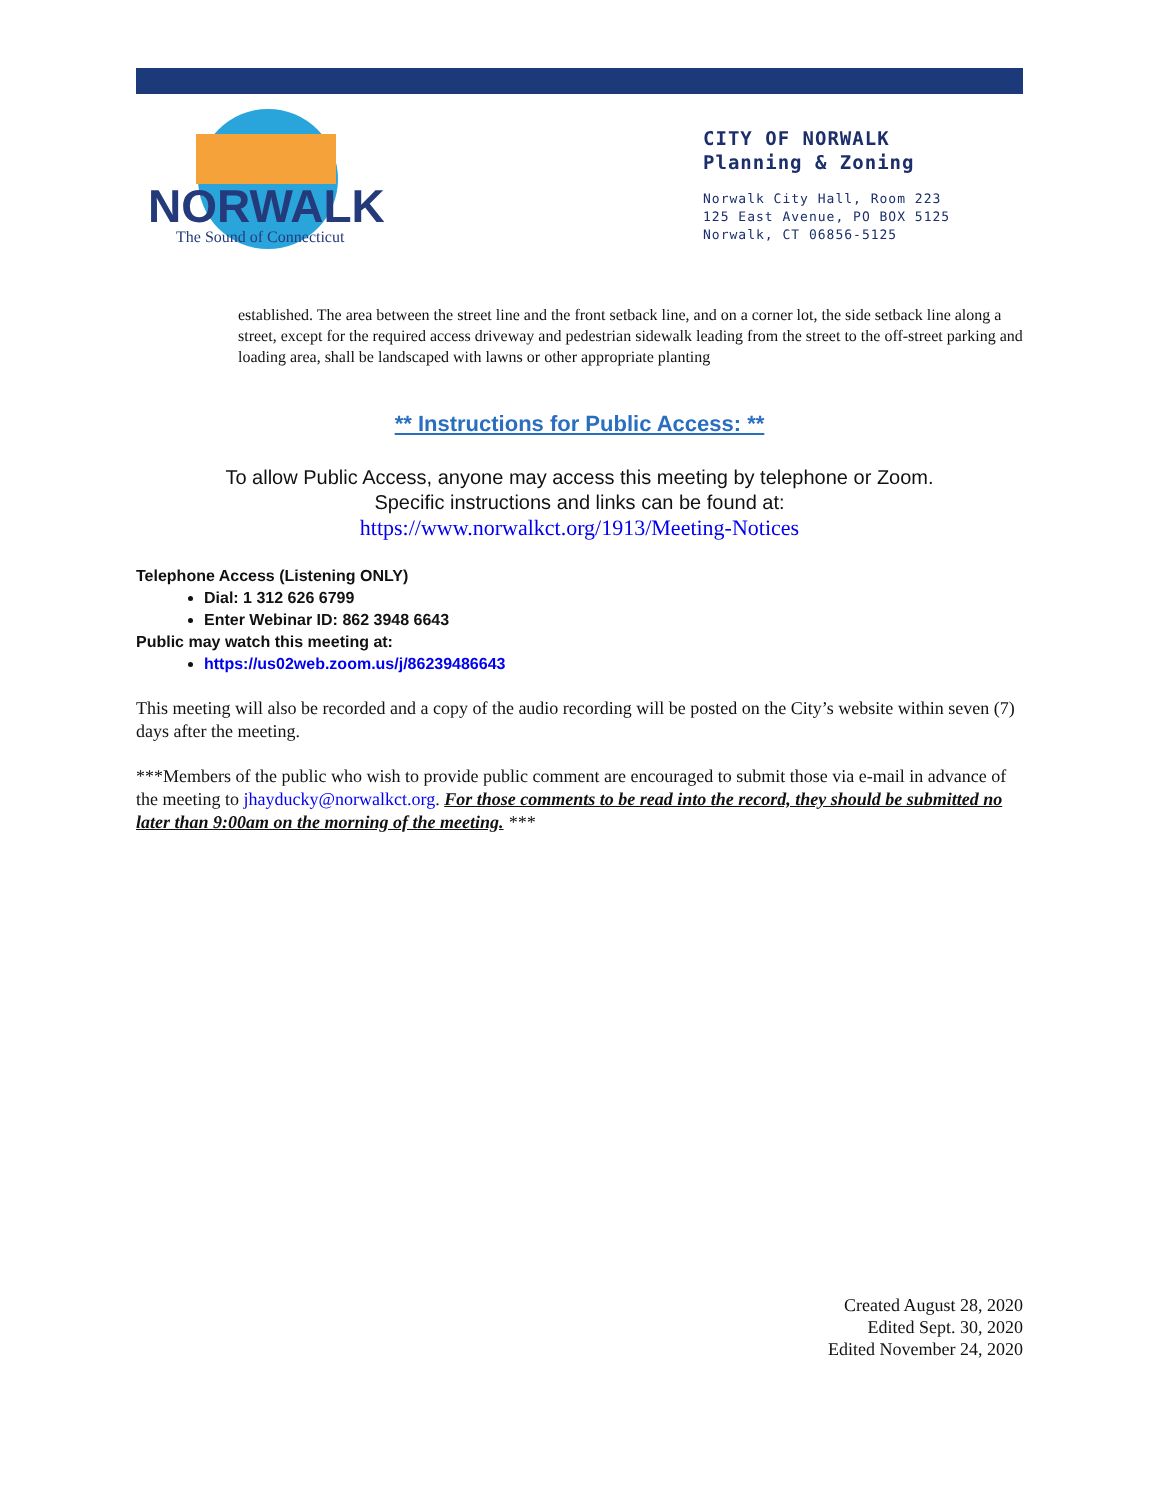NORWALK
The Sound of Connecticut
CITY OF NORWALK
Planning & Zoning
Norwalk City Hall, Room 223
125 East Avenue, PO BOX 5125
Norwalk, CT 06856-5125
established. The area between the street line and the front setback line, and on a corner lot, the side setback line along a street, except for the required access driveway and pedestrian sidewalk leading from the street to the off-street parking and loading area, shall be landscaped with lawns or other appropriate planting
** Instructions for Public Access: **
To allow Public Access, anyone may access this meeting by telephone or Zoom.
Specific instructions and links can be found at:
https://www.norwalkct.org/1913/Meeting-Notices
Telephone Access (Listening ONLY)
Dial: 1 312 626 6799
Enter Webinar ID: 862 3948 6643
Public may watch this meeting at:
https://us02web.zoom.us/j/86239486643
This meeting will also be recorded and a copy of the audio recording will be posted on the City’s website within seven (7) days after the meeting.
***Members of the public who wish to provide public comment are encouraged to submit those via e-mail in advance of the meeting to jhayducky@norwalkct.org. For those comments to be read into the record, they should be submitted no later than 9:00am on the morning of the meeting. ***
Created August 28, 2020
Edited Sept. 30, 2020
Edited November 24, 2020